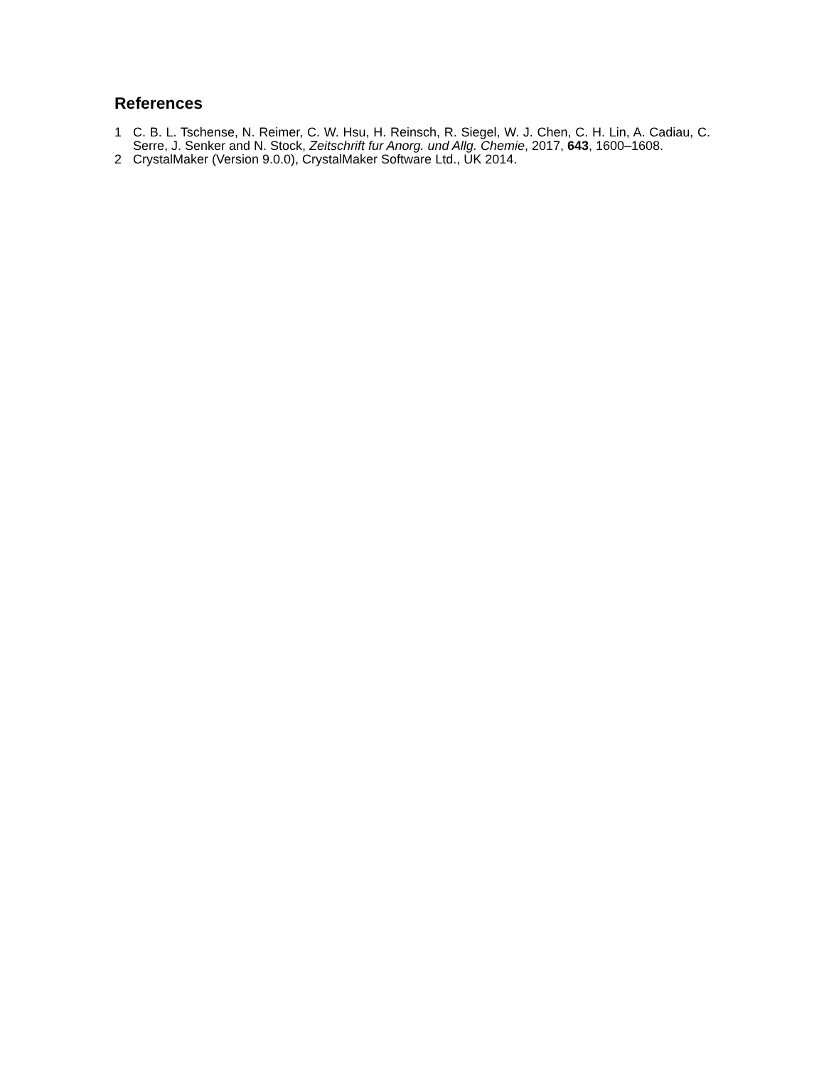References
1 C. B. L. Tschense, N. Reimer, C. W. Hsu, H. Reinsch, R. Siegel, W. J. Chen, C. H. Lin, A. Cadiau, C. Serre, J. Senker and N. Stock, Zeitschrift fur Anorg. und Allg. Chemie, 2017, 643, 1600–1608.
2 CrystalMaker (Version 9.0.0), CrystalMaker Software Ltd., UK 2014.